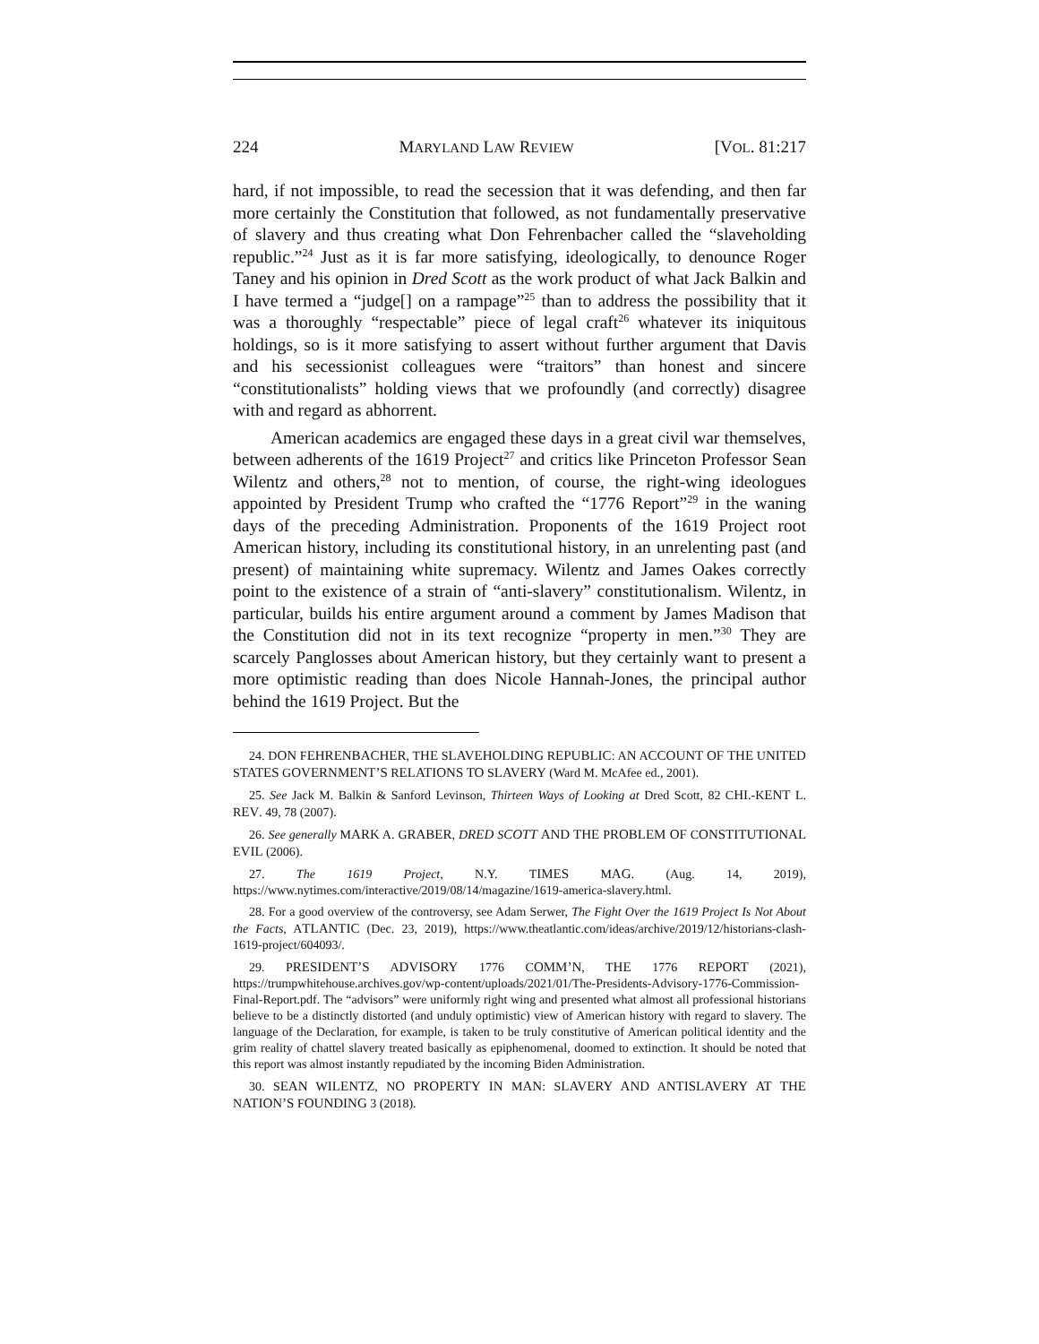224 MARYLAND LAW REVIEW [VOL. 81:217
hard, if not impossible, to read the secession that it was defending, and then far more certainly the Constitution that followed, as not fundamentally preservative of slavery and thus creating what Don Fehrenbacher called the “slaveholding republic.”<sup>24</sup> Just as it is far more satisfying, ideologically, to denounce Roger Taney and his opinion in Dred Scott as the work product of what Jack Balkin and I have termed a “judge[] on a rampage”<sup>25</sup> than to address the possibility that it was a thoroughly “respectable” piece of legal craft<sup>26</sup> whatever its iniquitous holdings, so is it more satisfying to assert without further argument that Davis and his secessionist colleagues were “traitors” than honest and sincere “constitutionalists” holding views that we profoundly (and correctly) disagree with and regard as abhorrent.
American academics are engaged these days in a great civil war themselves, between adherents of the 1619 Project<sup>27</sup> and critics like Princeton Professor Sean Wilentz and others,<sup>28</sup> not to mention, of course, the right-wing ideologues appointed by President Trump who crafted the “1776 Report”<sup>29</sup> in the waning days of the preceding Administration. Proponents of the 1619 Project root American history, including its constitutional history, in an unrelenting past (and present) of maintaining white supremacy. Wilentz and James Oakes correctly point to the existence of a strain of “anti-slavery” constitutionalism. Wilentz, in particular, builds his entire argument around a comment by James Madison that the Constitution did not in its text recognize “property in men.”<sup>30</sup> They are scarcely Panglosses about American history, but they certainly want to present a more optimistic reading than does Nicole Hannah-Jones, the principal author behind the 1619 Project. But the
24. DON FEHRENBACHER, THE SLAVEHOLDING REPUBLIC: AN ACCOUNT OF THE UNITED STATES GOVERNMENT’S RELATIONS TO SLAVERY (Ward M. McAfee ed., 2001).
25. See Jack M. Balkin & Sanford Levinson, Thirteen Ways of Looking at Dred Scott, 82 CHI.-KENT L. REV. 49, 78 (2007).
26. See generally MARK A. GRABER, DRED SCOTT AND THE PROBLEM OF CONSTITUTIONAL EVIL (2006).
27. The 1619 Project, N.Y. TIMES MAG. (Aug. 14, 2019), https://www.nytimes.com/interactive/2019/08/14/magazine/1619-america-slavery.html.
28. For a good overview of the controversy, see Adam Serwer, The Fight Over the 1619 Project Is Not About the Facts, ATLANTIC (Dec. 23, 2019), https://www.theatlantic.com/ideas/archive/2019/12/historians-clash-1619-project/604093/.
29. PRESIDENT’S ADVISORY 1776 COMM’N, THE 1776 REPORT (2021), https://trumpwhitehouse.archives.gov/wp-content/uploads/2021/01/The-Presidents-Advisory-1776-Commission-Final-Report.pdf. The “advisors” were uniformly right wing and presented what almost all professional historians believe to be a distinctly distorted (and unduly optimistic) view of American history with regard to slavery. The language of the Declaration, for example, is taken to be truly constitutive of American political identity and the grim reality of chattel slavery treated basically as epiphenomenal, doomed to extinction. It should be noted that this report was almost instantly repudiated by the incoming Biden Administration.
30. SEAN WILENTZ, NO PROPERTY IN MAN: SLAVERY AND ANTISLAVERY AT THE NATION’S FOUNDING 3 (2018).